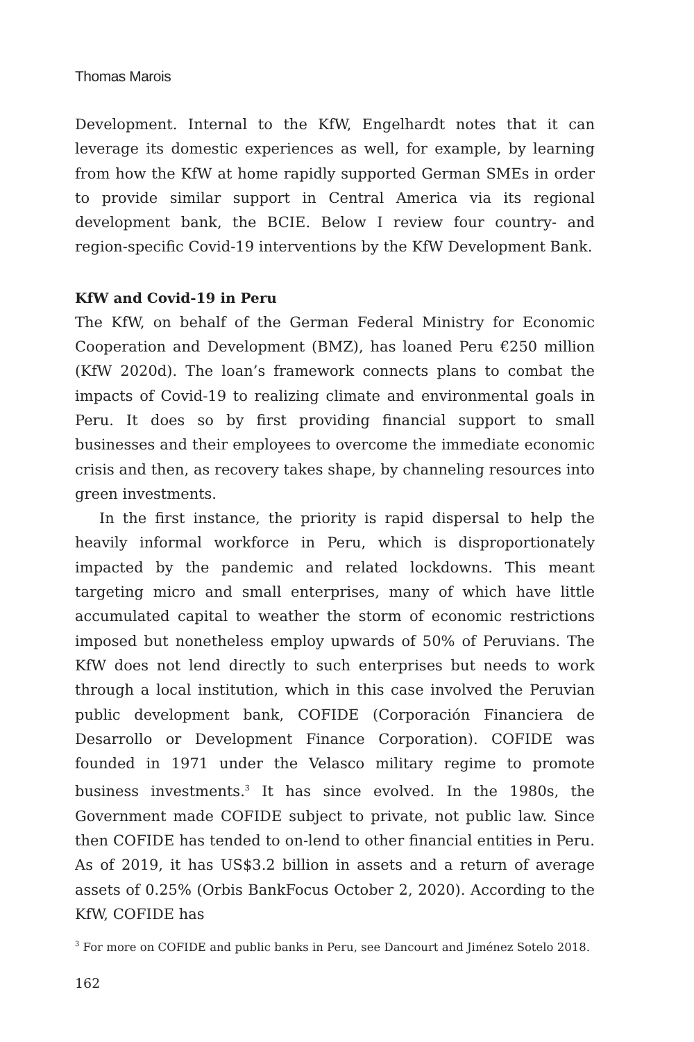Thomas Marois
Development. Internal to the KfW, Engelhardt notes that it can leverage its domestic experiences as well, for example, by learning from how the KfW at home rapidly supported German SMEs in order to provide similar support in Central America via its regional development bank, the BCIE. Below I review four country- and region-specific Covid-19 interventions by the KfW Development Bank.
KfW and Covid-19 in Peru
The KfW, on behalf of the German Federal Ministry for Economic Cooperation and Development (BMZ), has loaned Peru €250 million (KfW 2020d). The loan’s framework connects plans to combat the impacts of Covid-19 to realizing climate and environmental goals in Peru. It does so by first providing financial support to small businesses and their employees to overcome the immediate economic crisis and then, as recovery takes shape, by channeling resources into green investments.
In the first instance, the priority is rapid dispersal to help the heavily informal workforce in Peru, which is disproportionately impacted by the pandemic and related lockdowns. This meant targeting micro and small enterprises, many of which have little accumulated capital to weather the storm of economic restrictions imposed but nonetheless employ upwards of 50% of Peruvians. The KfW does not lend directly to such enterprises but needs to work through a local institution, which in this case involved the Peruvian public development bank, COFIDE (Corporación Financiera de Desarrollo or Development Finance Corporation). COFIDE was founded in 1971 under the Velasco military regime to promote business investments.<sup>3</sup> It has since evolved. In the 1980s, the Government made COFIDE subject to private, not public law. Since then COFIDE has tended to on-lend to other financial entities in Peru. As of 2019, it has US$3.2 billion in assets and a return of average assets of 0.25% (Orbis BankFocus October 2, 2020). According to the KfW, COFIDE has
<sup>3</sup> For more on COFIDE and public banks in Peru, see Dancourt and Jiménez Sotelo 2018.
162